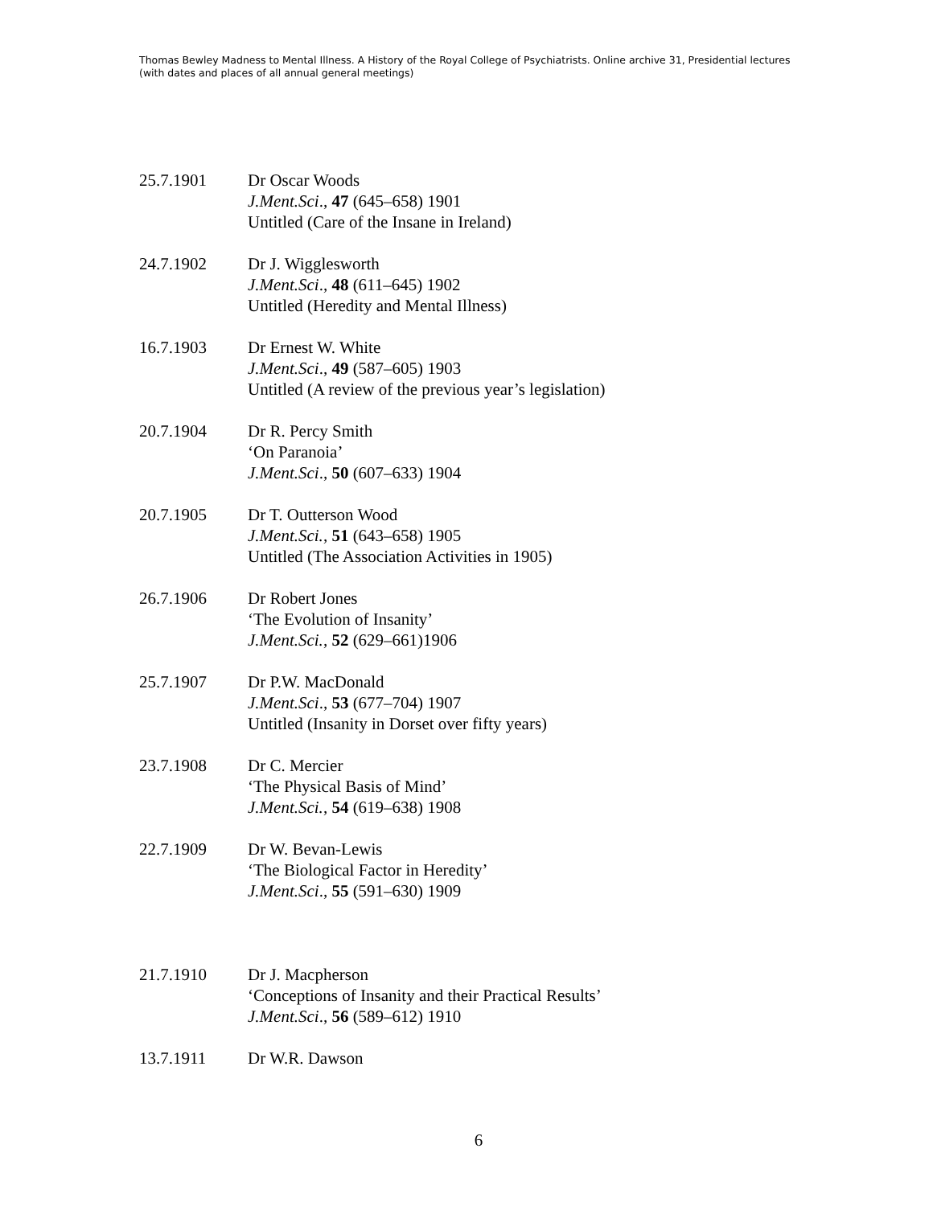Thomas Bewley Madness to Mental Illness. A History of the Royal College of Psychiatrists. Online archive 31, Presidential lectures (with dates and places of all annual general meetings)
25.7.1901 Dr Oscar Woods
J.Ment.Sci., 47 (645–658) 1901
Untitled (Care of the Insane in Ireland)
24.7.1902 Dr J. Wigglesworth
J.Ment.Sci., 48 (611–645) 1902
Untitled (Heredity and Mental Illness)
16.7.1903 Dr Ernest W. White
J.Ment.Sci., 49 (587–605) 1903
Untitled (A review of the previous year’s legislation)
20.7.1904 Dr R. Percy Smith
‘On Paranoia’
J.Ment.Sci., 50 (607–633) 1904
20.7.1905 Dr T. Outterson Wood
J.Ment.Sci., 51 (643–658) 1905
Untitled (The Association Activities in 1905)
26.7.1906 Dr Robert Jones
‘The Evolution of Insanity’
J.Ment.Sci., 52 (629–661)1906
25.7.1907 Dr P.W. MacDonald
J.Ment.Sci., 53 (677–704) 1907
Untitled (Insanity in Dorset over fifty years)
23.7.1908 Dr C. Mercier
‘The Physical Basis of Mind’
J.Ment.Sci., 54 (619–638) 1908
22.7.1909 Dr W. Bevan-Lewis
‘The Biological Factor in Heredity’
J.Ment.Sci., 55 (591–630) 1909
21.7.1910 Dr J. Macpherson
‘Conceptions of Insanity and their Practical Results’
J.Ment.Sci., 56 (589–612) 1910
13.7.1911 Dr W.R. Dawson
6